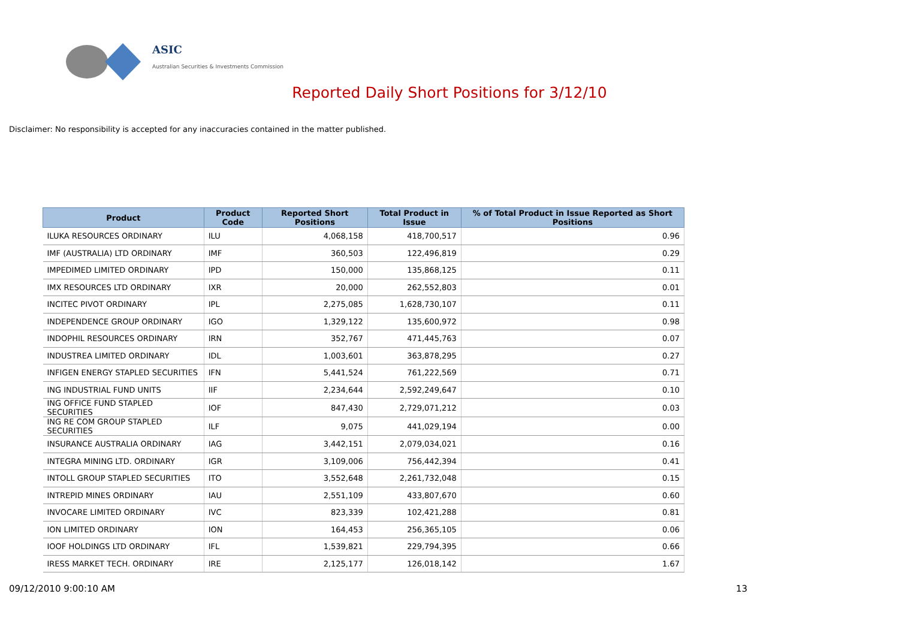ASIC
Australian Securities & Investments Commission
Reported Daily Short Positions for 3/12/10
Disclaimer: No responsibility is accepted for any inaccuracies contained in the matter published.
| Product | Product Code | Reported Short Positions | Total Product in Issue | % of Total Product in Issue Reported as Short Positions |
| --- | --- | --- | --- | --- |
| ILUKA RESOURCES ORDINARY | ILU | 4,068,158 | 418,700,517 | 0.96 |
| IMF (AUSTRALIA) LTD ORDINARY | IMF | 360,503 | 122,496,819 | 0.29 |
| IMPEDIMED LIMITED ORDINARY | IPD | 150,000 | 135,868,125 | 0.11 |
| IMX RESOURCES LTD ORDINARY | IXR | 20,000 | 262,552,803 | 0.01 |
| INCITEC PIVOT ORDINARY | IPL | 2,275,085 | 1,628,730,107 | 0.11 |
| INDEPENDENCE GROUP ORDINARY | IGO | 1,329,122 | 135,600,972 | 0.98 |
| INDOPHIL RESOURCES ORDINARY | IRN | 352,767 | 471,445,763 | 0.07 |
| INDUSTREA LIMITED ORDINARY | IDL | 1,003,601 | 363,878,295 | 0.27 |
| INFIGEN ENERGY STAPLED SECURITIES | IFN | 5,441,524 | 761,222,569 | 0.71 |
| ING INDUSTRIAL FUND UNITS | IIF | 2,234,644 | 2,592,249,647 | 0.10 |
| ING OFFICE FUND STAPLED SECURITIES | IOF | 847,430 | 2,729,071,212 | 0.03 |
| ING RE COM GROUP STAPLED SECURITIES | ILF | 9,075 | 441,029,194 | 0.00 |
| INSURANCE AUSTRALIA ORDINARY | IAG | 3,442,151 | 2,079,034,021 | 0.16 |
| INTEGRA MINING LTD. ORDINARY | IGR | 3,109,006 | 756,442,394 | 0.41 |
| INTOLL GROUP STAPLED SECURITIES | ITO | 3,552,648 | 2,261,732,048 | 0.15 |
| INTREPID MINES ORDINARY | IAU | 2,551,109 | 433,807,670 | 0.60 |
| INVOCARE LIMITED ORDINARY | IVC | 823,339 | 102,421,288 | 0.81 |
| ION LIMITED ORDINARY | ION | 164,453 | 256,365,105 | 0.06 |
| IOOF HOLDINGS LTD ORDINARY | IFL | 1,539,821 | 229,794,395 | 0.66 |
| IRESS MARKET TECH. ORDINARY | IRE | 2,125,177 | 126,018,142 | 1.67 |
09/12/2010 9:00:10 AM 13